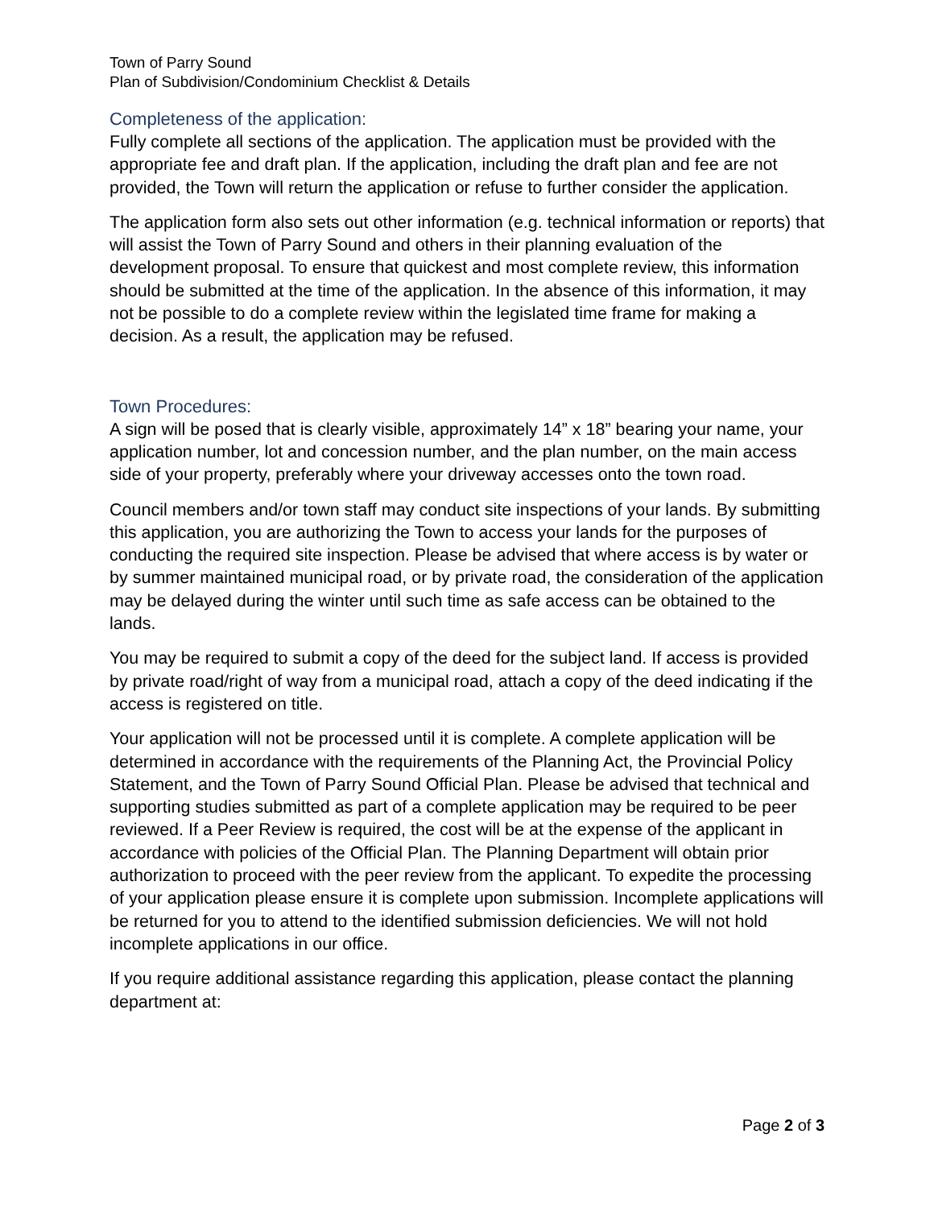Town of Parry Sound
Plan of Subdivision/Condominium Checklist & Details
Completeness of the application:
Fully complete all sections of the application. The application must be provided with the appropriate fee and draft plan. If the application, including the draft plan and fee are not provided, the Town will return the application or refuse to further consider the application.
The application form also sets out other information (e.g. technical information or reports) that will assist the Town of Parry Sound and others in their planning evaluation of the development proposal. To ensure that quickest and most complete review, this information should be submitted at the time of the application. In the absence of this information, it may not be possible to do a complete review within the legislated time frame for making a decision. As a result, the application may be refused.
Town Procedures:
A sign will be posed that is clearly visible, approximately 14” x 18” bearing your name, your application number, lot and concession number, and the plan number, on the main access side of your property, preferably where your driveway accesses onto the town road.
Council members and/or town staff may conduct site inspections of your lands. By submitting this application, you are authorizing the Town to access your lands for the purposes of conducting the required site inspection. Please be advised that where access is by water or by summer maintained municipal road, or by private road, the consideration of the application may be delayed during the winter until such time as safe access can be obtained to the lands.
You may be required to submit a copy of the deed for the subject land. If access is provided by private road/right of way from a municipal road, attach a copy of the deed indicating if the access is registered on title.
Your application will not be processed until it is complete. A complete application will be determined in accordance with the requirements of the Planning Act, the Provincial Policy Statement, and the Town of Parry Sound Official Plan. Please be advised that technical and supporting studies submitted as part of a complete application may be required to be peer reviewed. If a Peer Review is required, the cost will be at the expense of the applicant in accordance with policies of the Official Plan. The Planning Department will obtain prior authorization to proceed with the peer review from the applicant. To expedite the processing of your application please ensure it is complete upon submission. Incomplete applications will be returned for you to attend to the identified submission deficiencies. We will not hold incomplete applications in our office.
If you require additional assistance regarding this application, please contact the planning department at:
Page 2 of 3